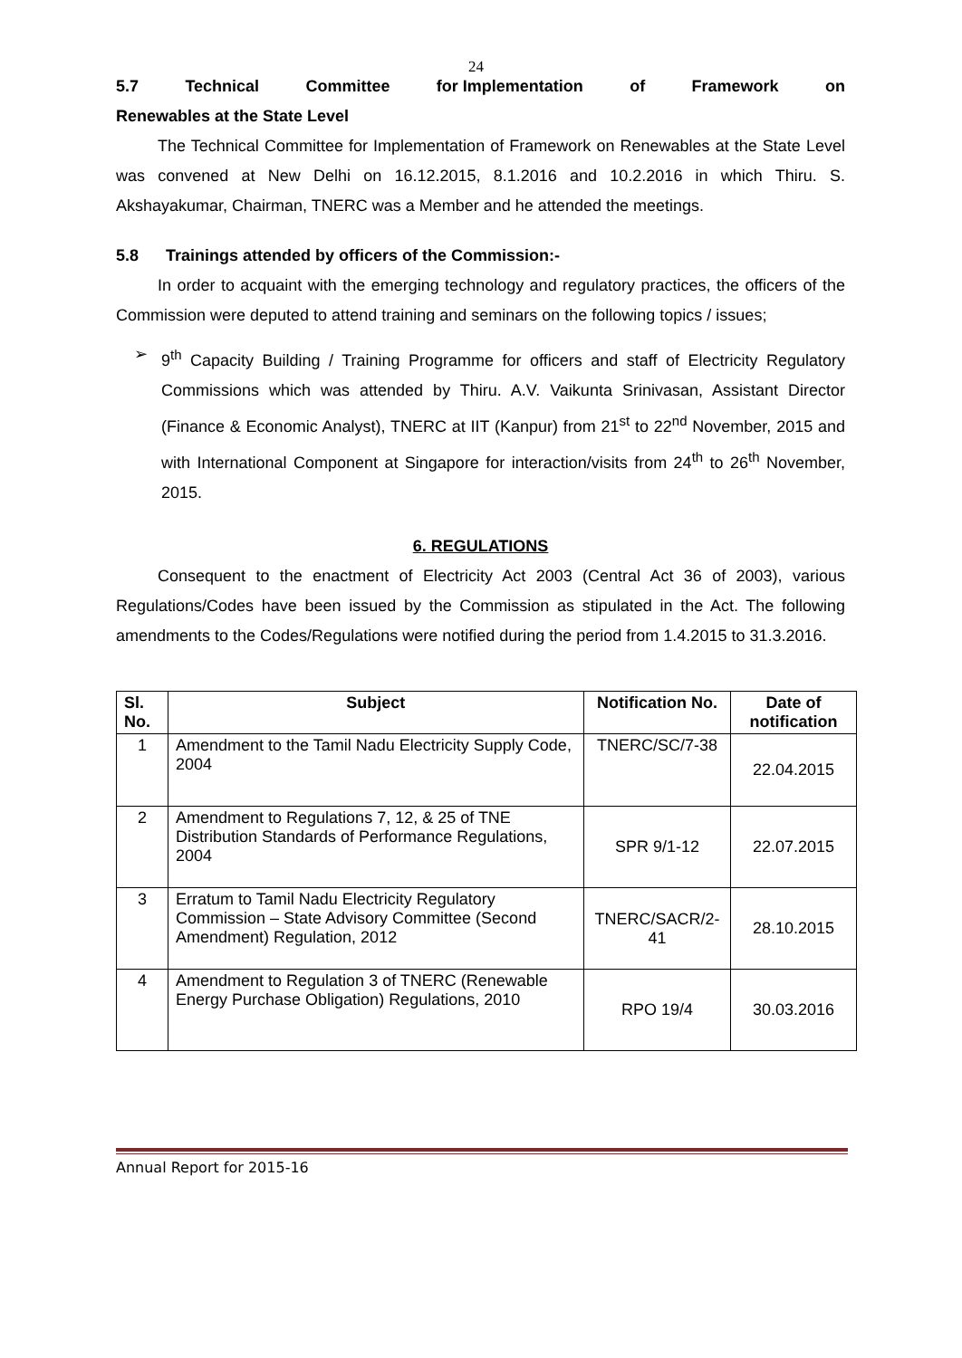24
5.7 Technical Committee for Implementation of Framework on
Renewables at the State Level
The Technical Committee for Implementation of Framework on Renewables at the State Level was convened at New Delhi on 16.12.2015, 8.1.2016 and 10.2.2016 in which Thiru. S. Akshayakumar, Chairman, TNERC was a Member and he attended the meetings.
5.8 Trainings attended by officers of the Commission:-
In order to acquaint with the emerging technology and regulatory practices, the officers of the Commission were deputed to attend training and seminars on the following topics / issues;
➢ 9<sup>th</sup> Capacity Building / Training Programme for officers and staff of Electricity Regulatory Commissions which was attended by Thiru. A.V. Vaikunta Srinivasan, Assistant Director (Finance & Economic Analyst), TNERC at IIT (Kanpur) from 21<sup>st</sup> to 22<sup>nd</sup> November, 2015 and with International Component at Singapore for interaction/visits from 24<sup>th</sup> to 26<sup>th</sup> November, 2015.
6. REGULATIONS
Consequent to the enactment of Electricity Act 2003 (Central Act 36 of 2003), various Regulations/Codes have been issued by the Commission as stipulated in the Act. The following amendments to the Codes/Regulations were notified during the period from 1.4.2015 to 31.3.2016.
| Sl. No. | Subject | Notification No. | Date of notification |
| --- | --- | --- | --- |
| 1 | Amendment to the Tamil Nadu Electricity Supply Code, 2004 | TNERC/SC/7-38 | 22.04.2015 |
| 2 | Amendment to Regulations 7, 12, & 25 of TNE Distribution Standards of Performance Regulations, 2004 | SPR 9/1-12 | 22.07.2015 |
| 3 | Erratum to Tamil Nadu Electricity Regulatory Commission – State Advisory Committee (Second Amendment) Regulation, 2012 | TNERC/SACR/2-41 | 28.10.2015 |
| 4 | Amendment to Regulation 3 of TNERC (Renewable Energy Purchase Obligation) Regulations, 2010 | RPO 19/4 | 30.03.2016 |
Annual Report for 2015-16